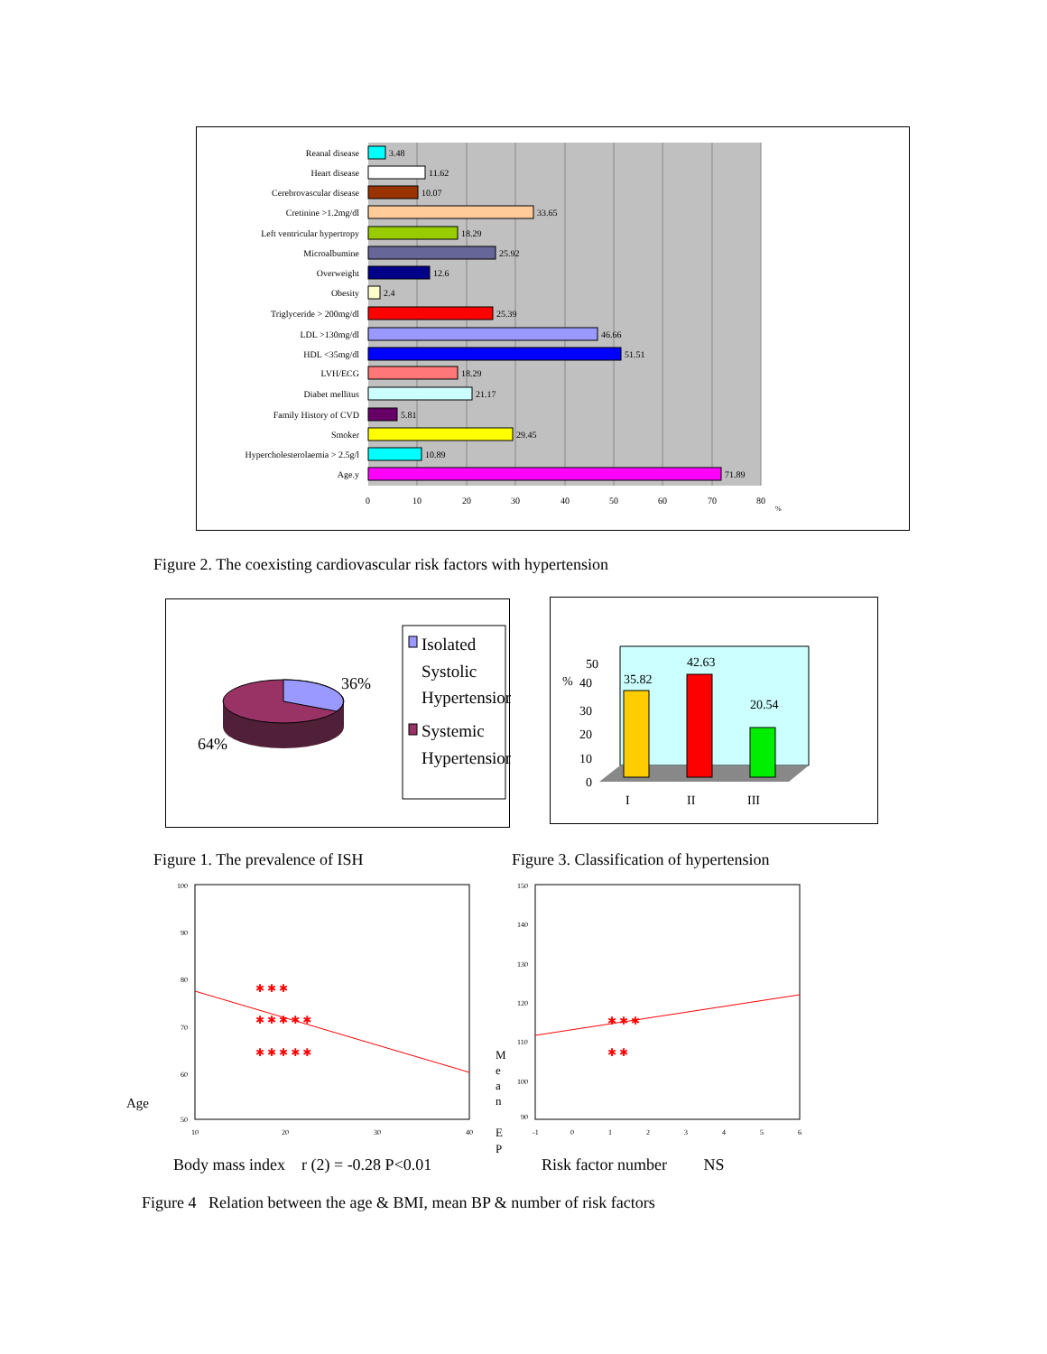Reanal disease
Heart disease
Cerebrovascular disease
Cretinine >1.2mg/dl
Left ventricular hypertropy
Microalbumine
Overweight
Obesity
Triglyceride > 200mg/dl
LDL >130mg/dl
HDL <35mg/dl
LVH/ECG
Diabet mellitus
Family History of CVD
Smoker
Hypercholesterolaemia > 2.5g/l
Age.y
3.48
11.62
10.07
33.65
18.29
25.92
12.6
2.4
25.39
46.66
51.51
18.29
21.17
5.81
29.45
10.89
71.89
0
10
20
30
40
50
60
70
80
%
Figure 2. The coexisting cardiovascular risk factors with hypertension
36%
64%
Isolated
Systolic
Hypertension
Systemic
Hypertension
50
40
%
30
20
10
0
35.82
42.63
20.54
I
II
III
Figure 1. The prevalence of ISH
Figure 3. Classification of hypertension
100
90
80
70
60
50
10
20
30
40
Age
✱ ✱ ✱ ✱ ✱
✱ ✱ ✱ ✱ ✱
✱ ✱ ✱
150
140
130
120
110
100
90
-1
0
1
2
3
4
5
6
M
e
a
n
E
P
✱ ✱ ✱
✱ ✱
Body mass index r (2) = -0.28 P<0.01
Risk factor number NS
Figure 4 Relation between the age & BMI, mean BP & number of risk factors